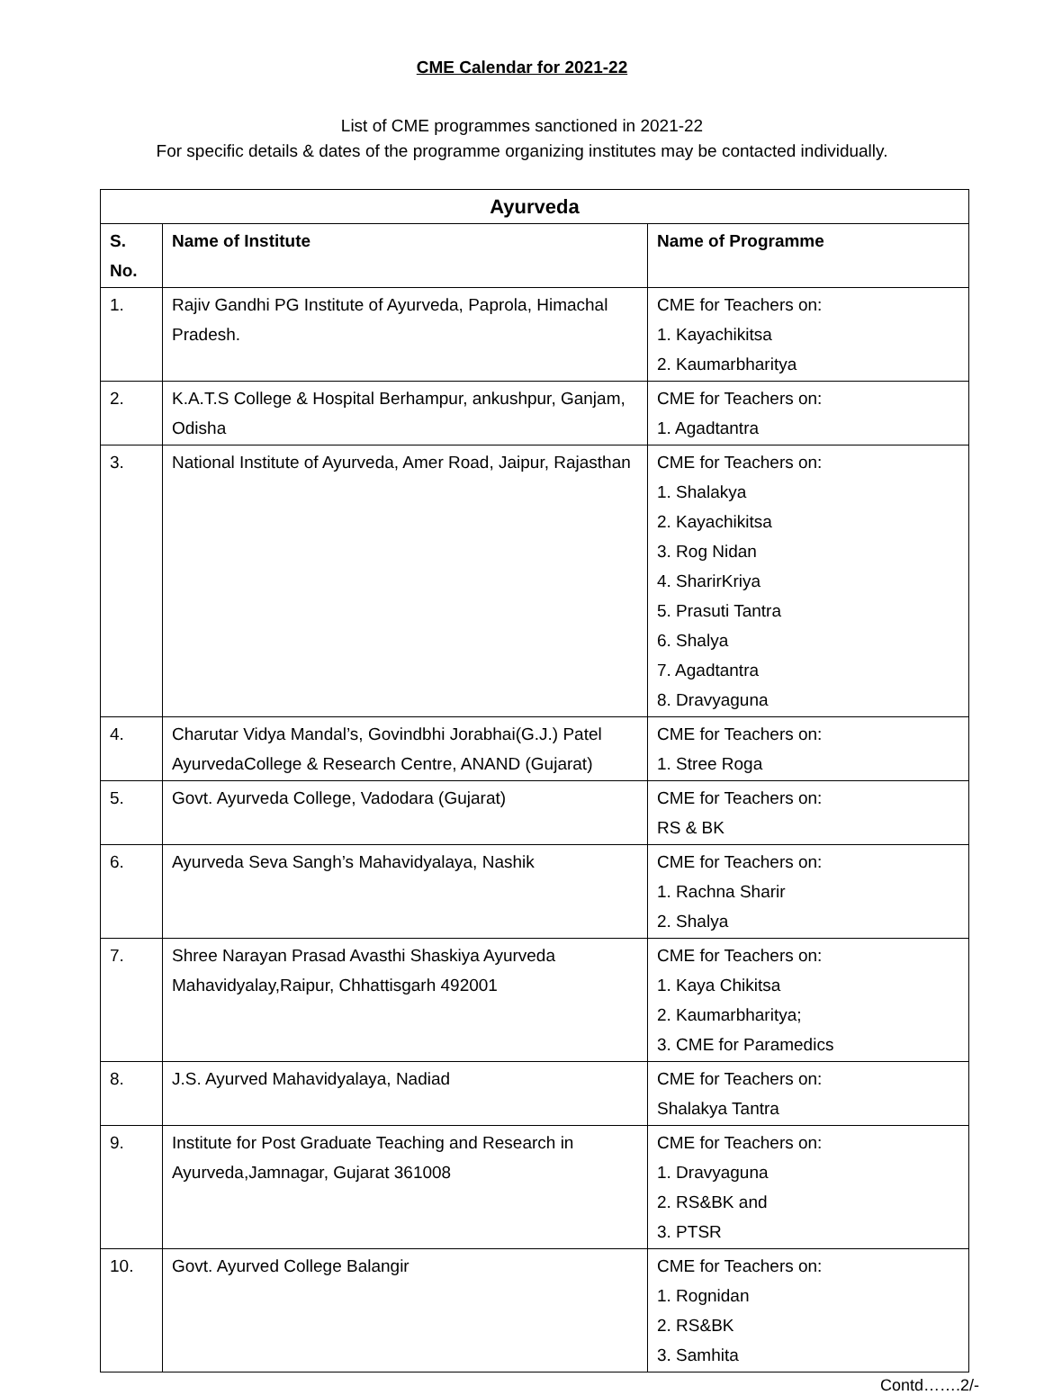CME Calendar for 2021-22
List of CME programmes sanctioned in 2021-22
For specific details & dates of the programme organizing institutes may be contacted individually.
| Ayurveda | | |
| --- | --- | --- |
| S. No. | Name of Institute | Name of Programme |
| 1. | Rajiv Gandhi PG Institute of Ayurveda, Paprola, Himachal Pradesh. | CME for Teachers on: 1. Kayachikitsa 2. Kaumarbharitya |
| 2. | K.A.T.S College & Hospital Berhampur, ankushpur, Ganjam, Odisha | CME for Teachers on: 1. Agadtantra |
| 3. | National Institute of Ayurveda, Amer Road, Jaipur, Rajasthan | CME for Teachers on: 1. Shalakya 2. Kayachikitsa 3. Rog Nidan 4. SharirKriya 5. Prasuti Tantra 6. Shalya 7. Agadtantra 8. Dravyaguna |
| 4. | Charutar Vidya Mandal’s, Govindbhi Jorabhai(G.J.) Patel AyurvedaCollege & Research Centre, ANAND (Gujarat) | CME for Teachers on: 1. Stree Roga |
| 5. | Govt. Ayurveda College, Vadodara (Gujarat) | CME for Teachers on: RS & BK |
| 6. | Ayurveda Seva Sangh’s Mahavidyalaya, Nashik | CME for Teachers on: 1. Rachna Sharir 2. Shalya |
| 7. | Shree Narayan Prasad Avasthi Shaskiya Ayurveda Mahavidyalay,Raipur, Chhattisgarh 492001 | CME for Teachers on: 1. Kaya Chikitsa 2. Kaumarbharitya; 3. CME for Paramedics |
| 8. | J.S. Ayurved Mahavidyalaya, Nadiad | CME for Teachers on: Shalakya Tantra |
| 9. | Institute for Post Graduate Teaching and Research in Ayurveda,Jamnagar, Gujarat 361008 | CME for Teachers on: 1. Dravyaguna 2. RS&BK and 3. PTSR |
| 10. | Govt. Ayurved College Balangir | CME for Teachers on: 1. Rognidan 2. RS&BK 3. Samhita |
Contd…….2/-